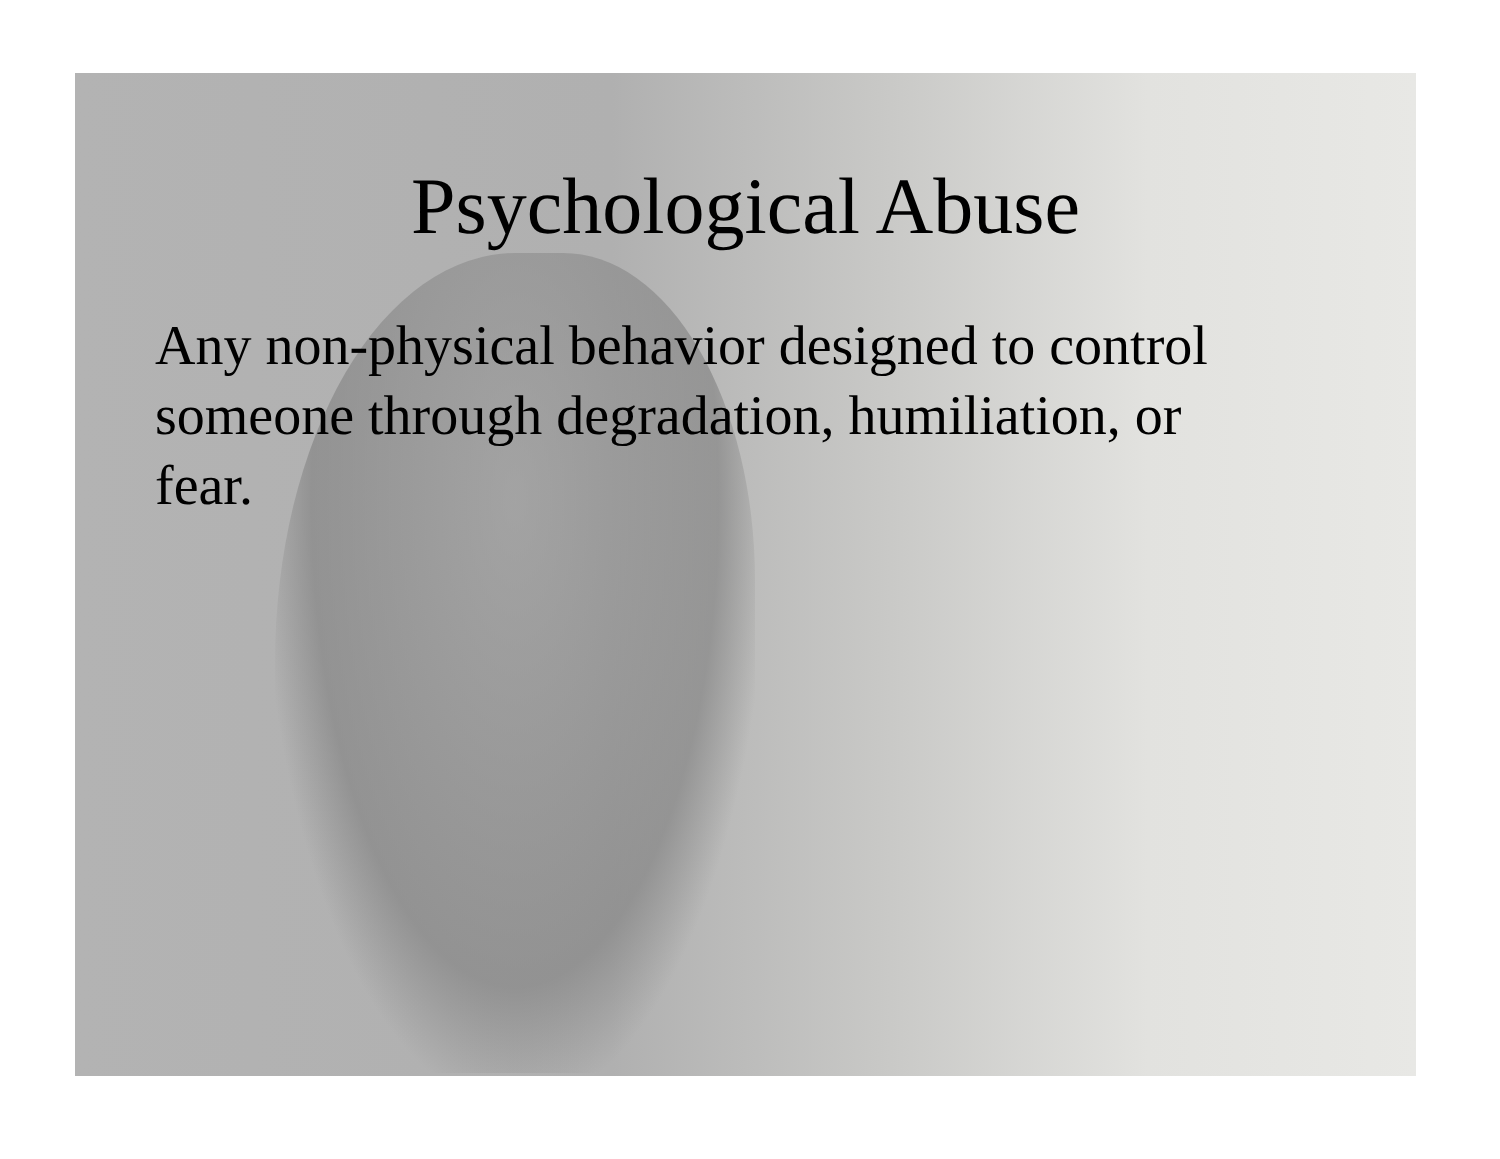Psychological Abuse
Any non-physical behavior designed to control someone through degradation, humiliation, or fear.